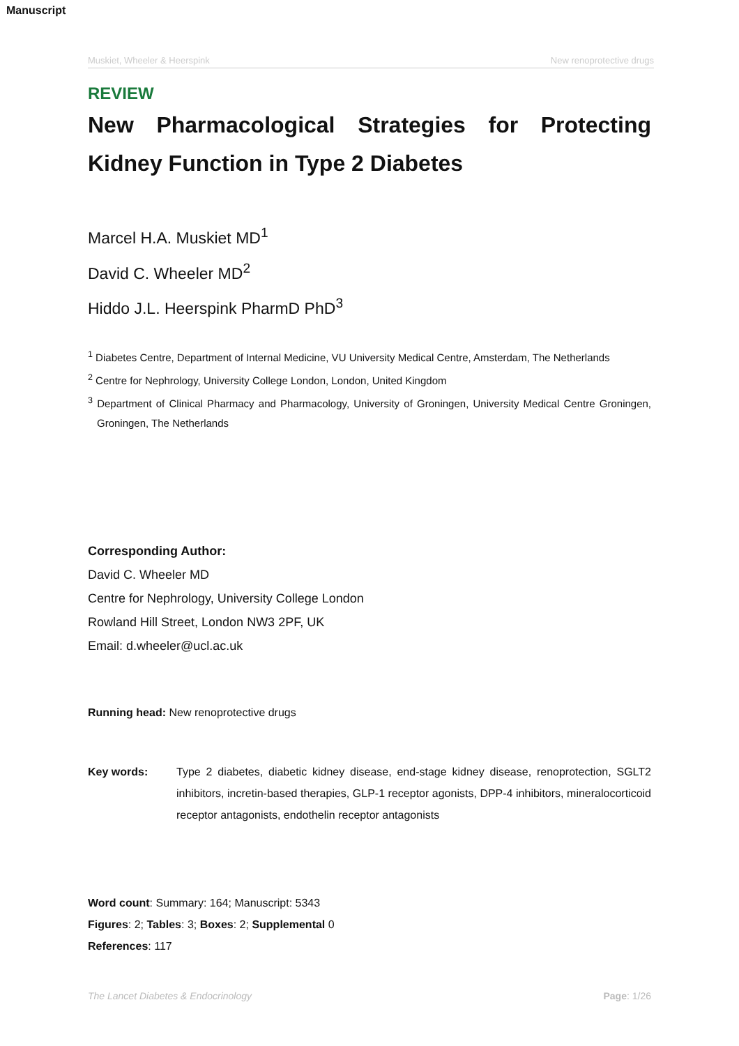Manuscript
Muskiet, Wheeler & Heerspink New renoprotective drugs
REVIEW
New Pharmacological Strategies for Protecting Kidney Function in Type 2 Diabetes
Marcel H.A. Muskiet MD<sup>1</sup>
David C. Wheeler MD<sup>2</sup>
Hiddo J.L. Heerspink PharmD PhD<sup>3</sup>
<sup>1</sup> Diabetes Centre, Department of Internal Medicine, VU University Medical Centre, Amsterdam, The Netherlands
<sup>2</sup> Centre for Nephrology, University College London, London, United Kingdom
<sup>3</sup> Department of Clinical Pharmacy and Pharmacology, University of Groningen, University Medical Centre Groningen, Groningen, The Netherlands
Corresponding Author:
David C. Wheeler MD
Centre for Nephrology, University College London
Rowland Hill Street, London NW3 2PF, UK
Email: d.wheeler@ucl.ac.uk
Running head: New renoprotective drugs
Key words: Type 2 diabetes, diabetic kidney disease, end-stage kidney disease, renoprotection, SGLT2 inhibitors, incretin-based therapies, GLP-1 receptor agonists, DPP-4 inhibitors, mineralocorticoid receptor antagonists, endothelin receptor antagonists
Word count: Summary: 164; Manuscript: 5343
Figures: 2; Tables: 3; Boxes: 2; Supplemental 0
References: 117
The Lancet Diabetes & Endocrinology Page: 1/26